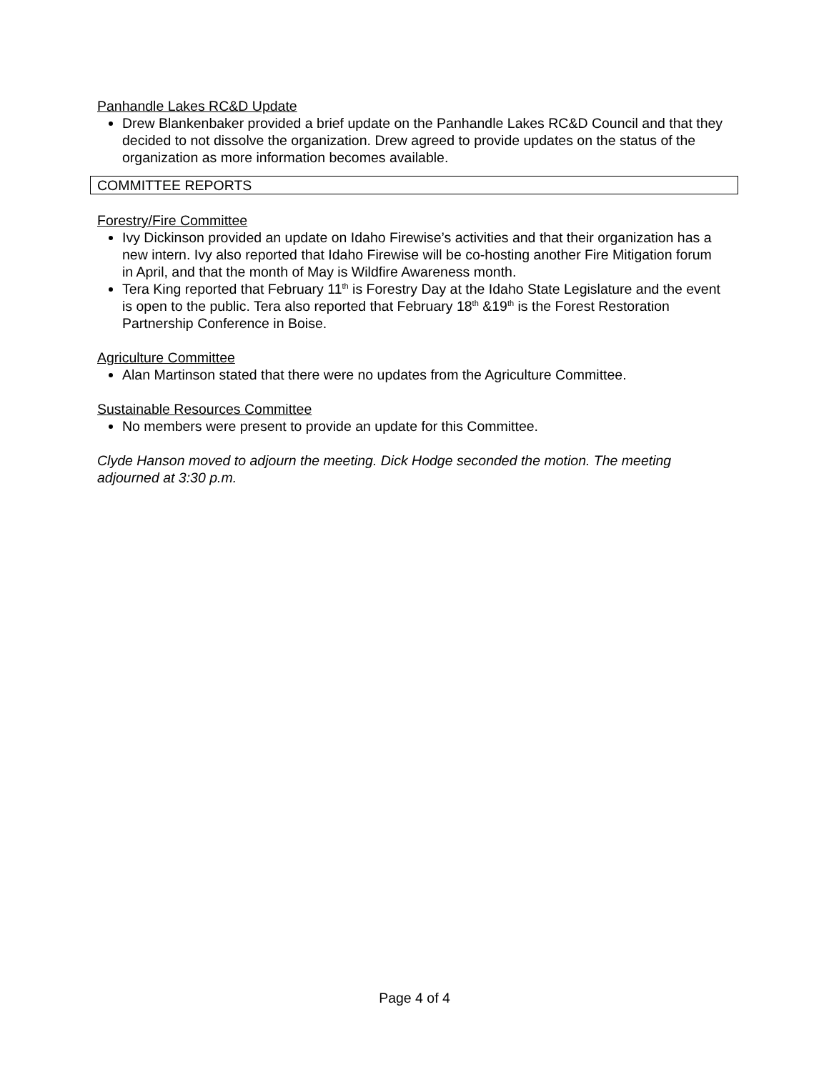Panhandle Lakes RC&D Update
Drew Blankenbaker provided a brief update on the Panhandle Lakes RC&D Council and that they decided to not dissolve the organization. Drew agreed to provide updates on the status of the organization as more information becomes available.
COMMITTEE REPORTS
Forestry/Fire Committee
Ivy Dickinson provided an update on Idaho Firewise’s activities and that their organization has a new intern. Ivy also reported that Idaho Firewise will be co-hosting another Fire Mitigation forum in April, and that the month of May is Wildfire Awareness month.
Tera King reported that February 11<sup>th</sup> is Forestry Day at the Idaho State Legislature and the event is open to the public. Tera also reported that February 18<sup>th</sup> &19<sup>th</sup> is the Forest Restoration Partnership Conference in Boise.
Agriculture Committee
Alan Martinson stated that there were no updates from the Agriculture Committee.
Sustainable Resources Committee
No members were present to provide an update for this Committee.
Clyde Hanson moved to adjourn the meeting. Dick Hodge seconded the motion. The meeting adjourned at 3:30 p.m.
Page 4 of 4